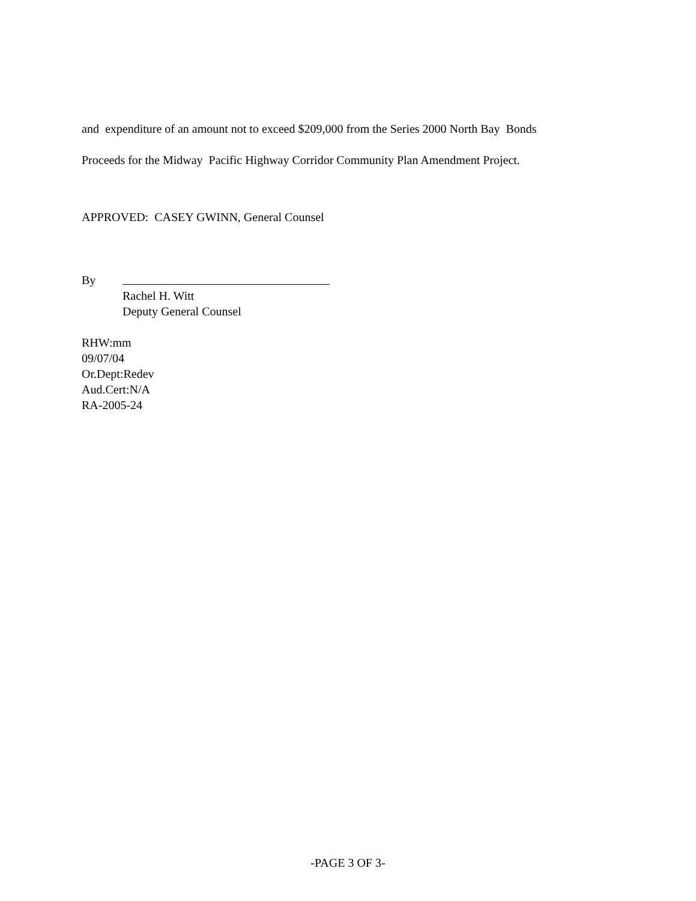and expenditure of an amount not to exceed $209,000 from the Series 2000 North Bay Bonds
Proceeds for the Midway Pacific Highway Corridor Community Plan Amendment Project.
APPROVED: CASEY GWINN, General Counsel
By
Rachel H. Witt
Deputy General Counsel
RHW:mm
09/07/04
Or.Dept:Redev
Aud.Cert:N/A
RA-2005-24
-PAGE 3 OF 3-